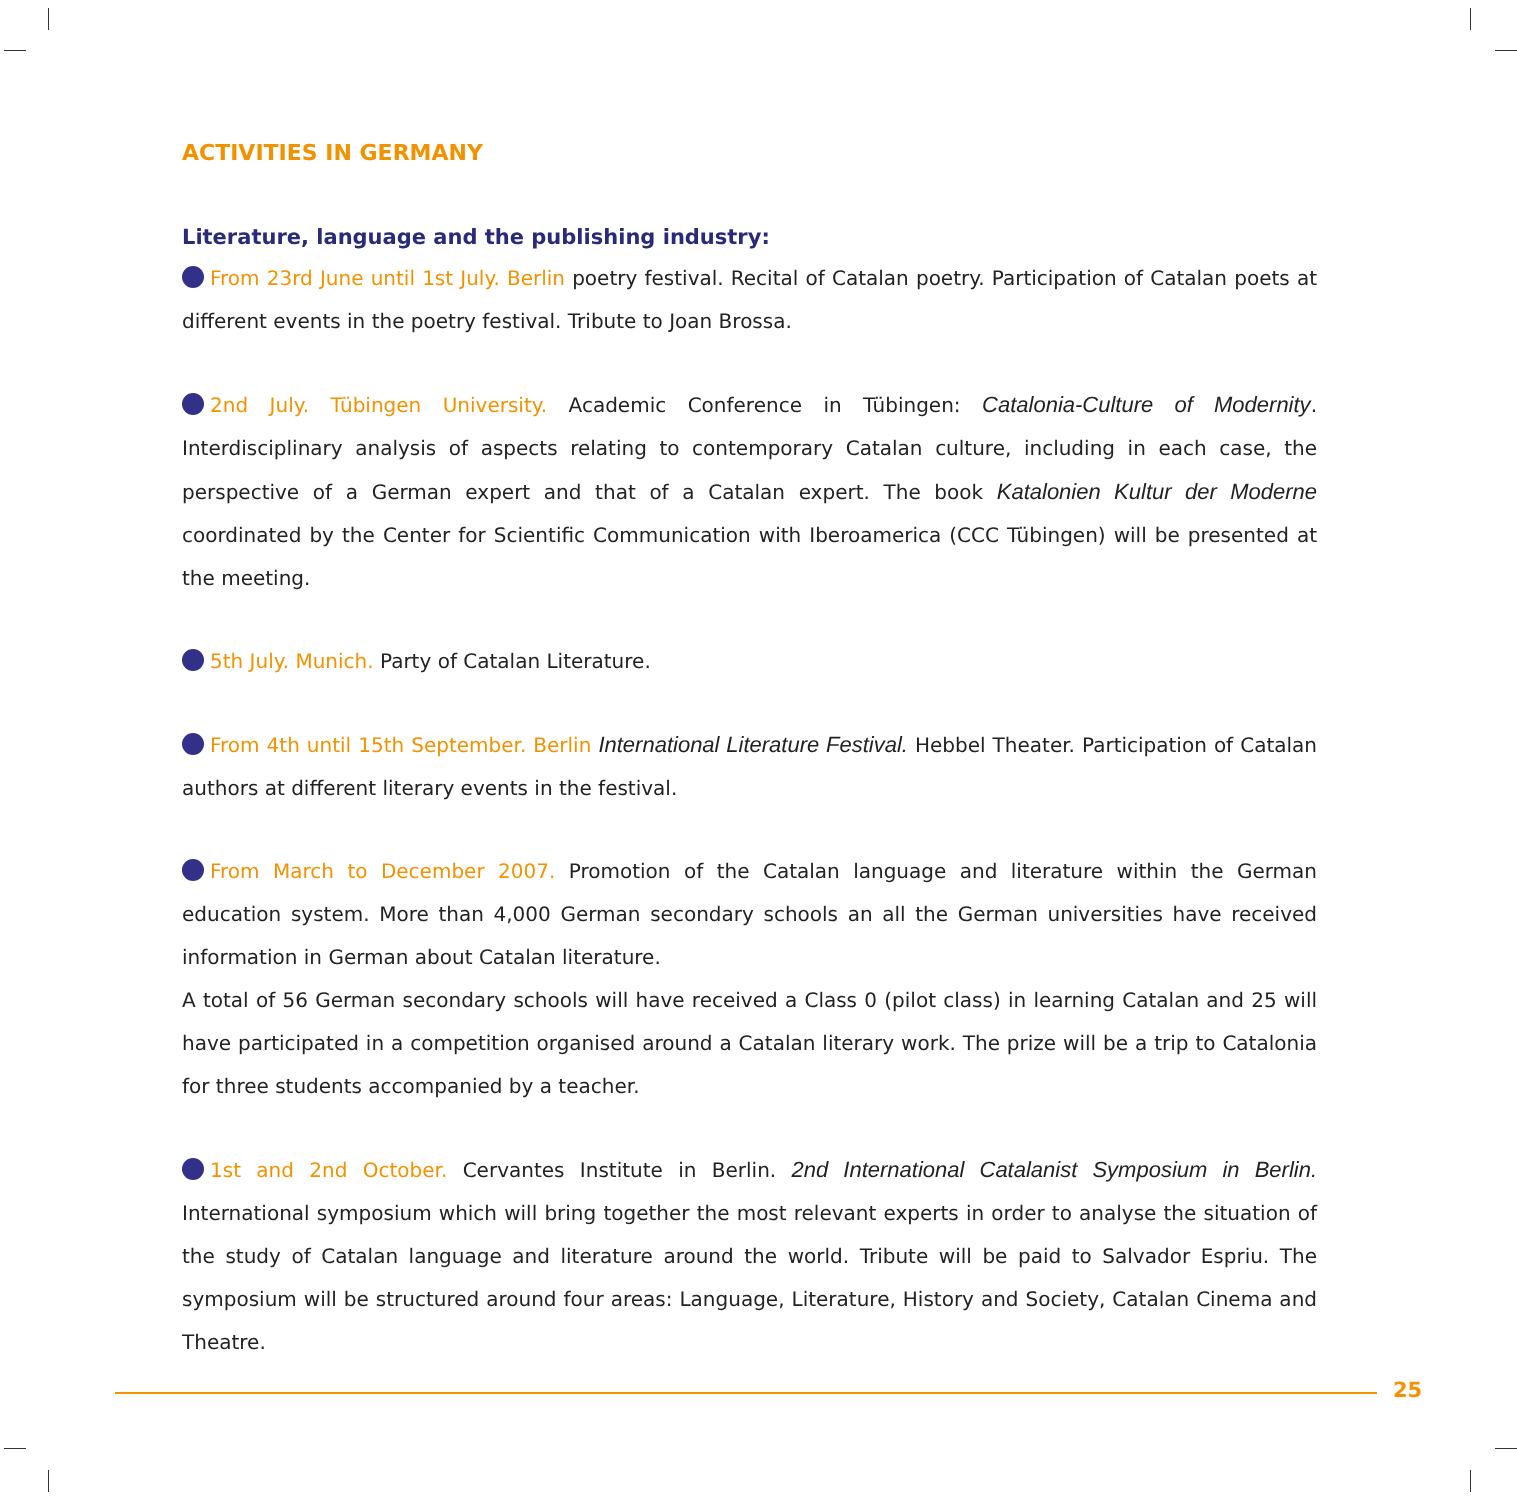ACTIVITIES IN GERMANY
Literature, language and the publishing industry:
From 23rd June until 1st July. Berlin poetry festival. Recital of Catalan poetry. Participation of Catalan poets at different events in the poetry festival. Tribute to Joan Brossa.
2nd July. Tübingen University. Academic Conference in Tübingen: Catalonia-Culture of Modernity. Interdisciplinary analysis of aspects relating to contemporary Catalan culture, including in each case, the perspective of a German expert and that of a Catalan expert. The book Katalonien Kultur der Moderne coordinated by the Center for Scientific Communication with Iberoamerica (CCC Tübingen) will be presented at the meeting.
5th July. Munich. Party of Catalan Literature.
From 4th until 15th September. Berlin International Literature Festival. Hebbel Theater. Participation of Catalan authors at different literary events in the festival.
From March to December 2007. Promotion of the Catalan language and literature within the German education system. More than 4,000 German secondary schools an all the German universities have received information in German about Catalan literature.
A total of 56 German secondary schools will have received a Class 0 (pilot class) in learning Catalan and 25 will have participated in a competition organised around a Catalan literary work. The prize will be a trip to Catalonia for three students accompanied by a teacher.
1st and 2nd October. Cervantes Institute in Berlin. 2nd International Catalanist Symposium in Berlin. International symposium which will bring together the most relevant experts in order to analyse the situation of the study of Catalan language and literature around the world. Tribute will be paid to Salvador Espriu. The symposium will be structured around four areas: Language, Literature, History and Society, Catalan Cinema and Theatre.
25